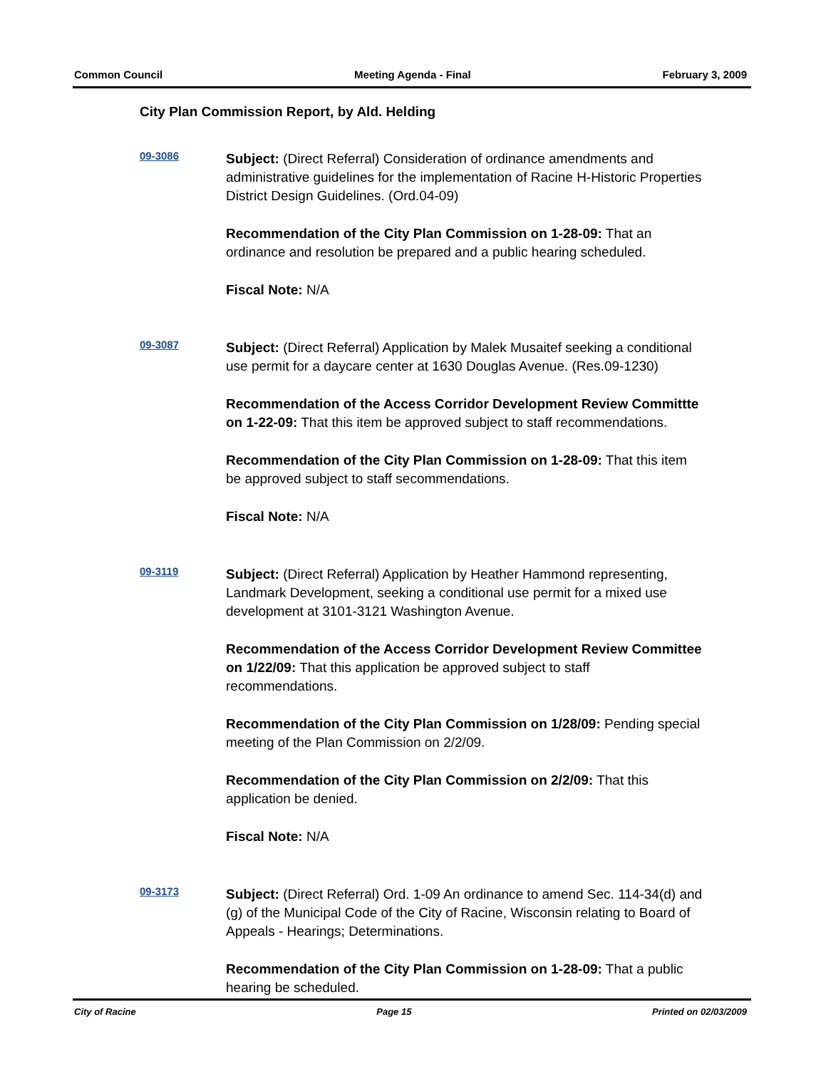Common Council Meeting Agenda - Final February 3, 2009
City Plan Commission Report, by Ald. Helding
09-3086
Subject: (Direct Referral) Consideration of ordinance amendments and administrative guidelines for the implementation of Racine H-Historic Properties District Design Guidelines. (Ord.04-09)
Recommendation of the City Plan Commission on 1-28-09: That an ordinance and resolution be prepared and a public hearing scheduled.
Fiscal Note: N/A
09-3087
Subject: (Direct Referral) Application by Malek Musaitef seeking a conditional use permit for a daycare center at 1630 Douglas Avenue. (Res.09-1230)
Recommendation of the Access Corridor Development Review Committte on 1-22-09: That this item be approved subject to staff recommendations.
Recommendation of the City Plan Commission on 1-28-09: That this item be approved subject to staff secommendations.
Fiscal Note: N/A
09-3119
Subject: (Direct Referral) Application by Heather Hammond representing, Landmark Development, seeking a conditional use permit for a mixed use development at 3101-3121 Washington Avenue.
Recommendation of the Access Corridor Development Review Committee on 1/22/09: That this application be approved subject to staff recommendations.
Recommendation of the City Plan Commission on 1/28/09: Pending special meeting of the Plan Commission on 2/2/09.
Recommendation of the City Plan Commission on 2/2/09: That this application be denied.
Fiscal Note: N/A
09-3173
Subject: (Direct Referral) Ord. 1-09 An ordinance to amend Sec. 114-34(d) and (g) of the Municipal Code of the City of Racine, Wisconsin relating to Board of Appeals - Hearings; Determinations.
Recommendation of the City Plan Commission on 1-28-09: That a public hearing be scheduled.
City of Racine Page 15 Printed on 02/03/2009